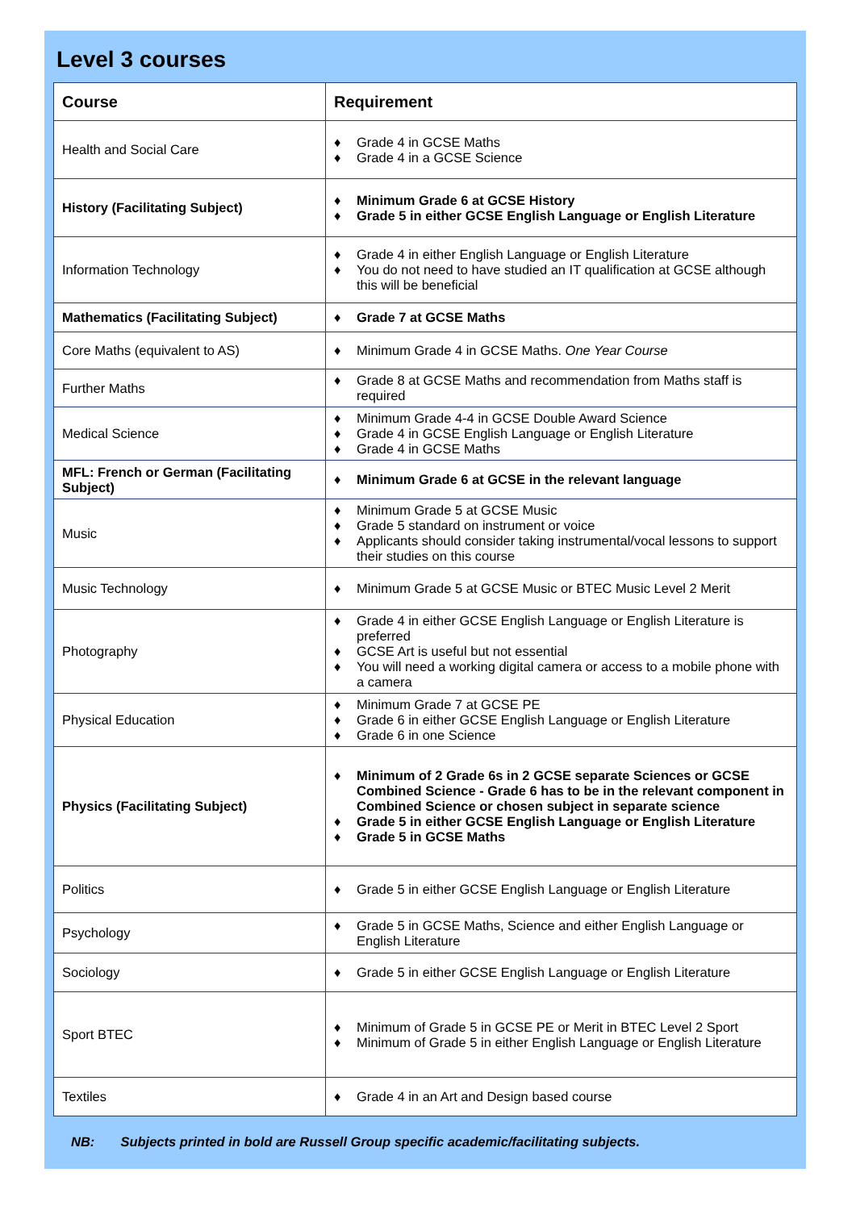Level 3 courses
| Course | Requirement |
| --- | --- |
| Health and Social Care | ♦ Grade 4 in GCSE Maths ♦ Grade 4 in a GCSE Science |
| History (Facilitating Subject) | ♦ Minimum Grade 6 at GCSE History ♦ Grade 5 in either GCSE English Language or English Literature |
| Information Technology | ♦ Grade 4 in either English Language or English Literature ♦ You do not need to have studied an IT qualification at GCSE although this will be beneficial |
| Mathematics (Facilitating Subject) | ♦ Grade 7 at GCSE Maths |
| Core Maths (equivalent to AS) | ♦ Minimum Grade 4 in GCSE Maths. One Year Course |
| Further Maths | ♦ Grade 8 at GCSE Maths and recommendation from Maths staff is required |
| Medical Science | ♦ Minimum Grade 4-4 in GCSE Double Award Science ♦ Grade 4 in GCSE English Language or English Literature ♦ Grade 4 in GCSE Maths |
| MFL: French or German (Facilitating Subject) | ♦ Minimum Grade 6 at GCSE in the relevant language |
| Music | ♦ Minimum Grade 5 at GCSE Music ♦ Grade 5 standard on instrument or voice ♦ Applicants should consider taking instrumental/vocal lessons to support their studies on this course |
| Music Technology | ♦ Minimum Grade 5 at GCSE Music or BTEC Music Level 2 Merit |
| Photography | ♦ Grade 4 in either GCSE English Language or English Literature is preferred ♦ GCSE Art is useful but not essential ♦ You will need a working digital camera or access to a mobile phone with a camera |
| Physical Education | ♦ Minimum Grade 7 at GCSE PE ♦ Grade 6 in either GCSE English Language or English Literature ♦ Grade 6 in one Science |
| Physics (Facilitating Subject) | ♦ Minimum of 2 Grade 6s in 2 GCSE separate Sciences or GCSE Combined Science - Grade 6 has to be in the relevant component in Combined Science or chosen subject in separate science ♦ Grade 5 in either GCSE English Language or English Literature ♦ Grade 5 in GCSE Maths |
| Politics | ♦ Grade 5 in either GCSE English Language or English Literature |
| Psychology | ♦ Grade 5 in GCSE Maths, Science and either English Language or English Literature |
| Sociology | ♦ Grade 5 in either GCSE English Language or English Literature |
| Sport BTEC | ♦ Minimum of Grade 5 in GCSE PE or Merit in BTEC Level 2 Sport ♦ Minimum of Grade 5 in either English Language or English Literature |
| Textiles | ♦ Grade 4 in an Art and Design based course |
NB: Subjects printed in bold are Russell Group specific academic/facilitating subjects.